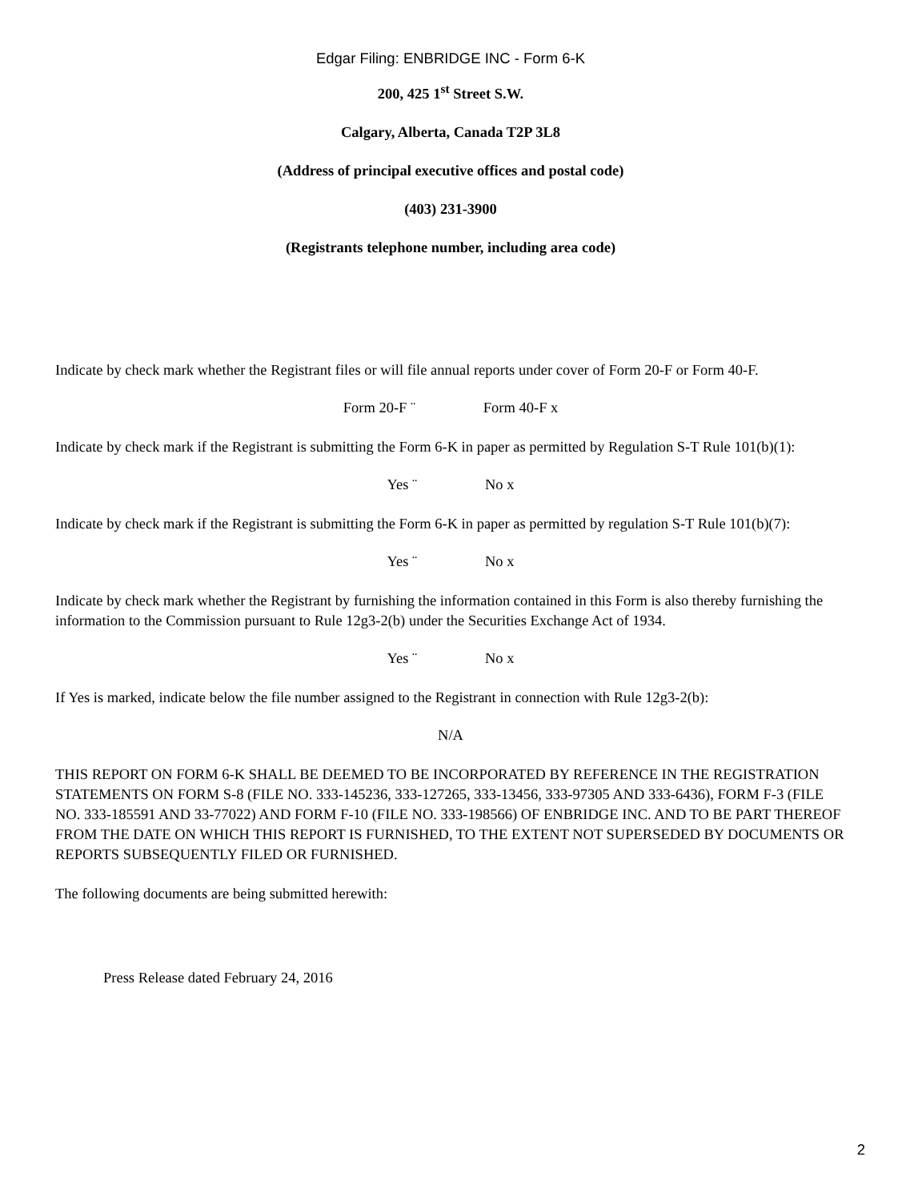Edgar Filing: ENBRIDGE INC - Form 6-K
200, 425 1<sup>st</sup> Street S.W.
Calgary, Alberta, Canada T2P 3L8
(Address of principal executive offices and postal code)
(403) 231-3900
(Registrants telephone number, including area code)
Indicate by check mark whether the Registrant files or will file annual reports under cover of Form 20-F or Form 40-F.
Form 20-F ¨ Form 40-F x
Indicate by check mark if the Registrant is submitting the Form 6-K in paper as permitted by Regulation S-T Rule 101(b)(1):
Yes ¨ No x
Indicate by check mark if the Registrant is submitting the Form 6-K in paper as permitted by regulation S-T Rule 101(b)(7):
Yes ¨ No x
Indicate by check mark whether the Registrant by furnishing the information contained in this Form is also thereby furnishing the information to the Commission pursuant to Rule 12g3-2(b) under the Securities Exchange Act of 1934.
Yes ¨ No x
If Yes is marked, indicate below the file number assigned to the Registrant in connection with Rule 12g3-2(b):
N/A
THIS REPORT ON FORM 6-K SHALL BE DEEMED TO BE INCORPORATED BY REFERENCE IN THE REGISTRATION STATEMENTS ON FORM S-8 (FILE NO. 333-145236, 333-127265, 333-13456, 333-97305 AND 333-6436), FORM F-3 (FILE NO. 333-185591 AND 33-77022) AND FORM F-10 (FILE NO. 333-198566) OF ENBRIDGE INC. AND TO BE PART THEREOF FROM THE DATE ON WHICH THIS REPORT IS FURNISHED, TO THE EXTENT NOT SUPERSEDED BY DOCUMENTS OR REPORTS SUBSEQUENTLY FILED OR FURNISHED.
The following documents are being submitted herewith:
Press Release dated February 24, 2016
2